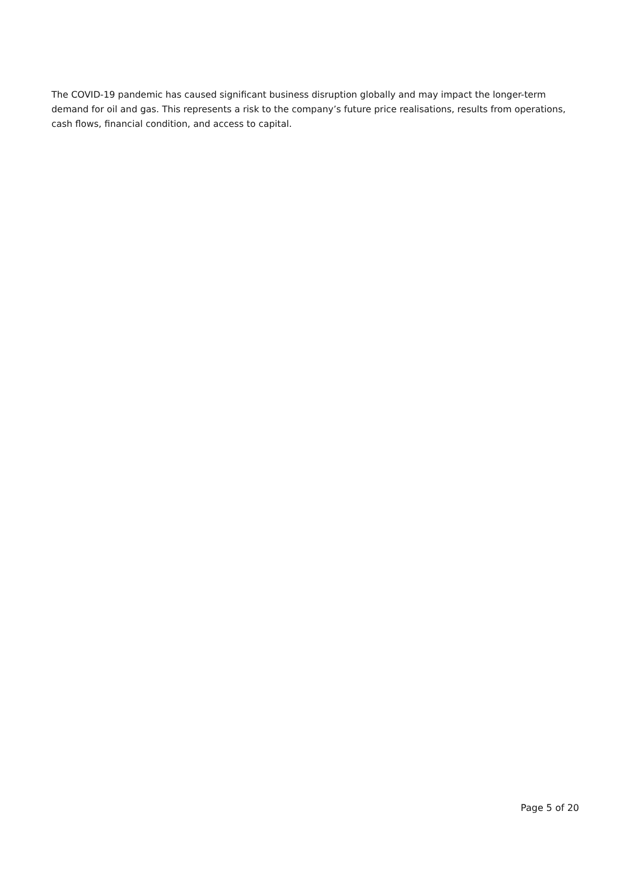The COVID-19 pandemic has caused significant business disruption globally and may impact the longer-term demand for oil and gas. This represents a risk to the company’s future price realisations, results from operations, cash flows, financial condition, and access to capital.
Page 5 of 20